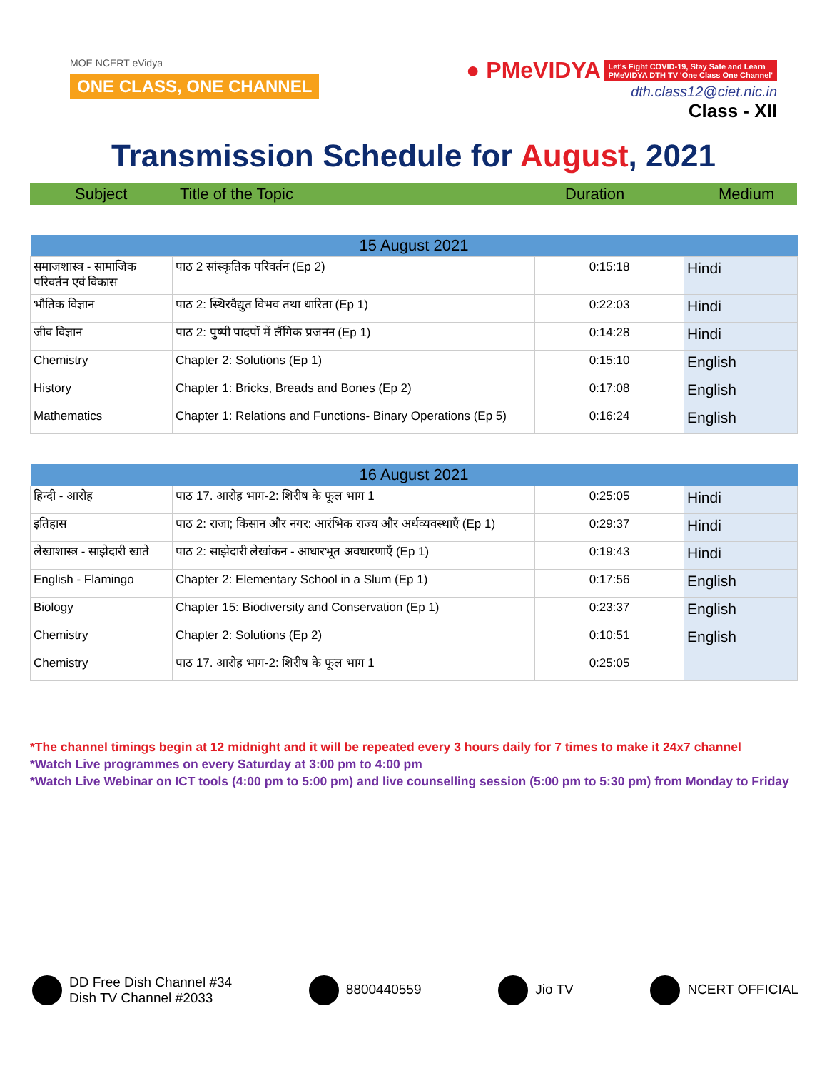MOE NCERT eVidya
ONE CLASS, ONE CHANNEL
● PMeVIDYA Let's Fight COVID-19, Stay Safe and Learn
PMeVIDYA DTH TV 'One Class One Channel'
dth.class12@ciet.nic.in
Class - XII
Transmission Schedule for August, 2021
Subject Title of the Topic Duration Medium
| 15 August 2021 | | | |
| --- | --- | --- | --- |
| समाजशास्त्र - सामाजिक परिवर्तन एवं विकास | पाठ 2 सांस्कृतिक परिवर्तन (Ep 2) | 0:15:18 | Hindi |
| भौतिक विज्ञान | पाठ 2: स्थिरवैद्युत विभव तथा धारिता (Ep 1) | 0:22:03 | Hindi |
| जीव विज्ञान | पाठ 2: पुष्पी पादपों में लैंगिक प्रजनन (Ep 1) | 0:14:28 | Hindi |
| Chemistry | Chapter 2: Solutions (Ep 1) | 0:15:10 | English |
| History | Chapter 1: Bricks, Breads and Bones (Ep 2) | 0:17:08 | English |
| Mathematics | Chapter 1: Relations and Functions- Binary Operations (Ep 5) | 0:16:24 | English |
| 16 August 2021 | | | |
| --- | --- | --- | --- |
| हिन्दी - आरोह | पाठ 17. आरोह भाग-2: शिरीष के फूल भाग 1 | 0:25:05 | Hindi |
| इतिहास | पाठ 2: राजा; किसान और नगर: आरंभिक राज्य और अर्थव्यवस्थाएँ (Ep 1) | 0:29:37 | Hindi |
| लेखाशास्त्र - साझेदारी खाते | पाठ 2: साझेदारी लेखांकन - आधारभूत अवधारणाएँ (Ep 1) | 0:19:43 | Hindi |
| English - Flamingo | Chapter 2: Elementary School in a Slum (Ep 1) | 0:17:56 | English |
| Biology | Chapter 15: Biodiversity and Conservation (Ep 1) | 0:23:37 | English |
| Chemistry | Chapter 2: Solutions (Ep 2) | 0:10:51 | English |
| Chemistry | पाठ 17. आरोह भाग-2: शिरीष के फूल भाग 1 | 0:25:05 | |
*The channel timings begin at 12 midnight and it will be repeated every 3 hours daily for 7 times to make it 24x7 channel
*Watch Live programmes on every Saturday at 3:00 pm to 4:00 pm
*Watch Live Webinar on ICT tools (4:00 pm to 5:00 pm) and live counselling session (5:00 pm to 5:30 pm) from Monday to Friday
DD Free Dish Channel #34
Dish TV Channel #2033
8800440559 Jio TV NCERT OFFICIAL